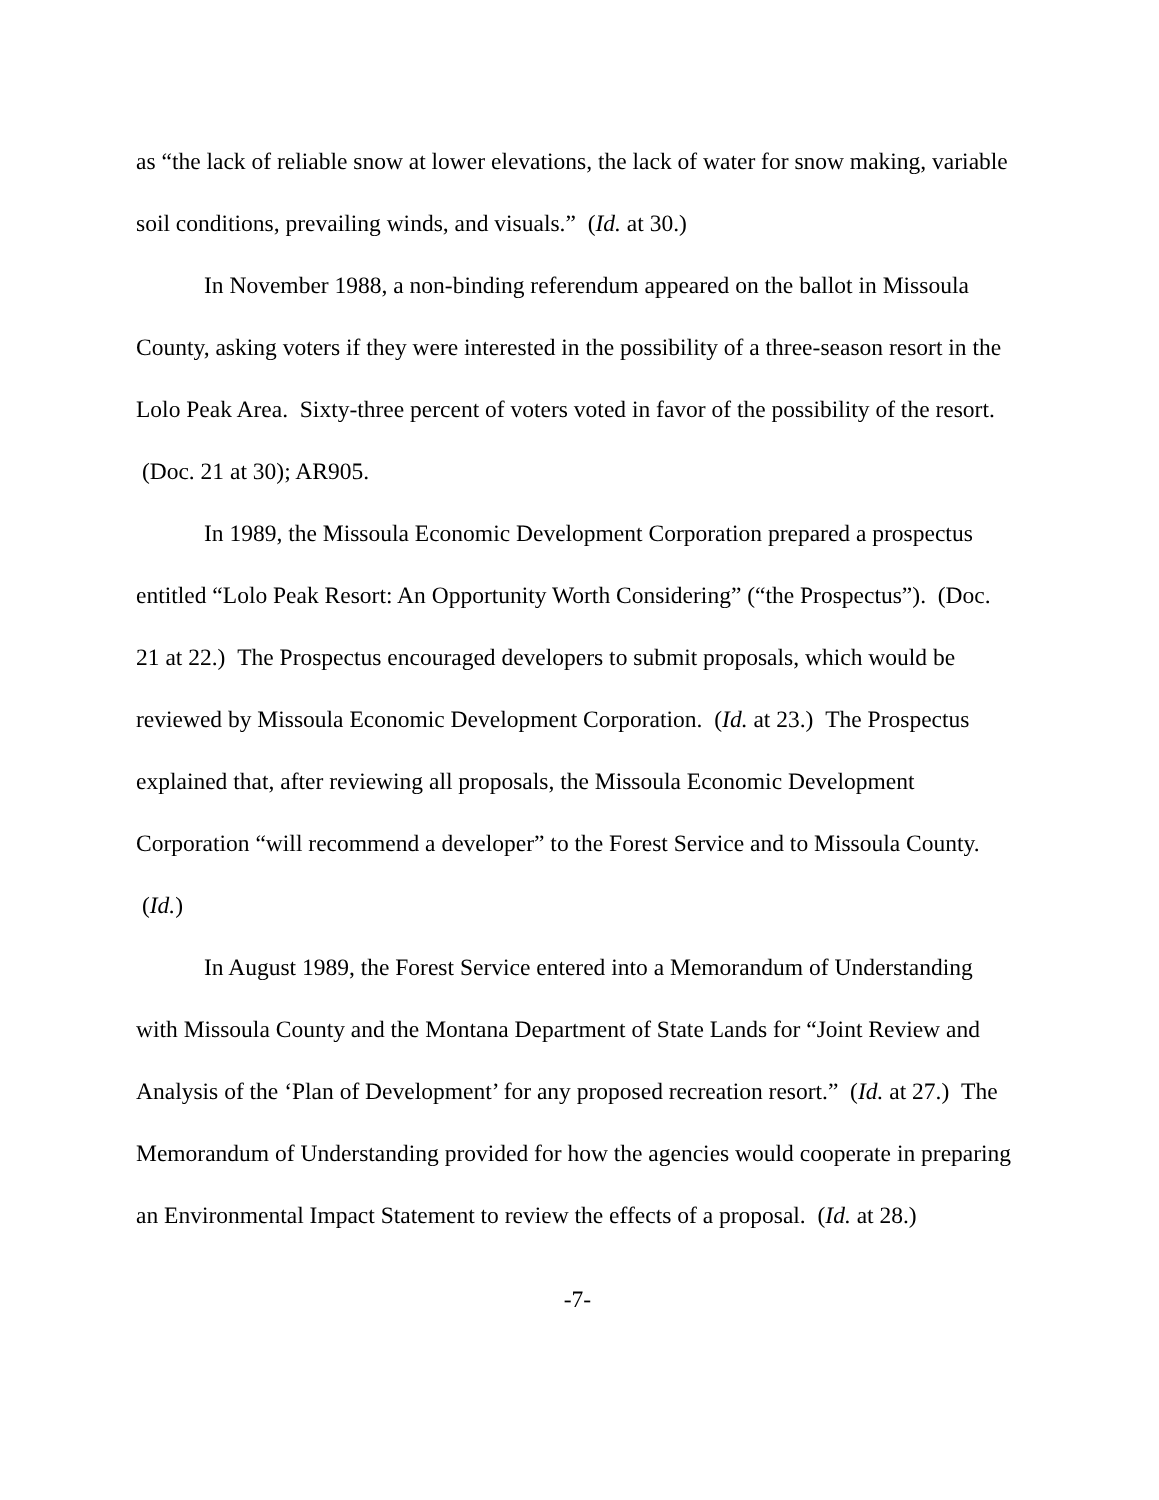as “the lack of reliable snow at lower elevations, the lack of water for snow making, variable soil conditions, prevailing winds, and visuals.” (Id. at 30.)
In November 1988, a non-binding referendum appeared on the ballot in Missoula County, asking voters if they were interested in the possibility of a three-season resort in the Lolo Peak Area. Sixty-three percent of voters voted in favor of the possibility of the resort. (Doc. 21 at 30); AR905.
In 1989, the Missoula Economic Development Corporation prepared a prospectus entitled “Lolo Peak Resort: An Opportunity Worth Considering” (“the Prospectus”). (Doc. 21 at 22.) The Prospectus encouraged developers to submit proposals, which would be reviewed by Missoula Economic Development Corporation. (Id. at 23.) The Prospectus explained that, after reviewing all proposals, the Missoula Economic Development Corporation “will recommend a developer” to the Forest Service and to Missoula County. (Id.)
In August 1989, the Forest Service entered into a Memorandum of Understanding with Missoula County and the Montana Department of State Lands for “Joint Review and Analysis of the ‘Plan of Development’ for any proposed recreation resort.” (Id. at 27.) The Memorandum of Understanding provided for how the agencies would cooperate in preparing an Environmental Impact Statement to review the effects of a proposal. (Id. at 28.)
-7-